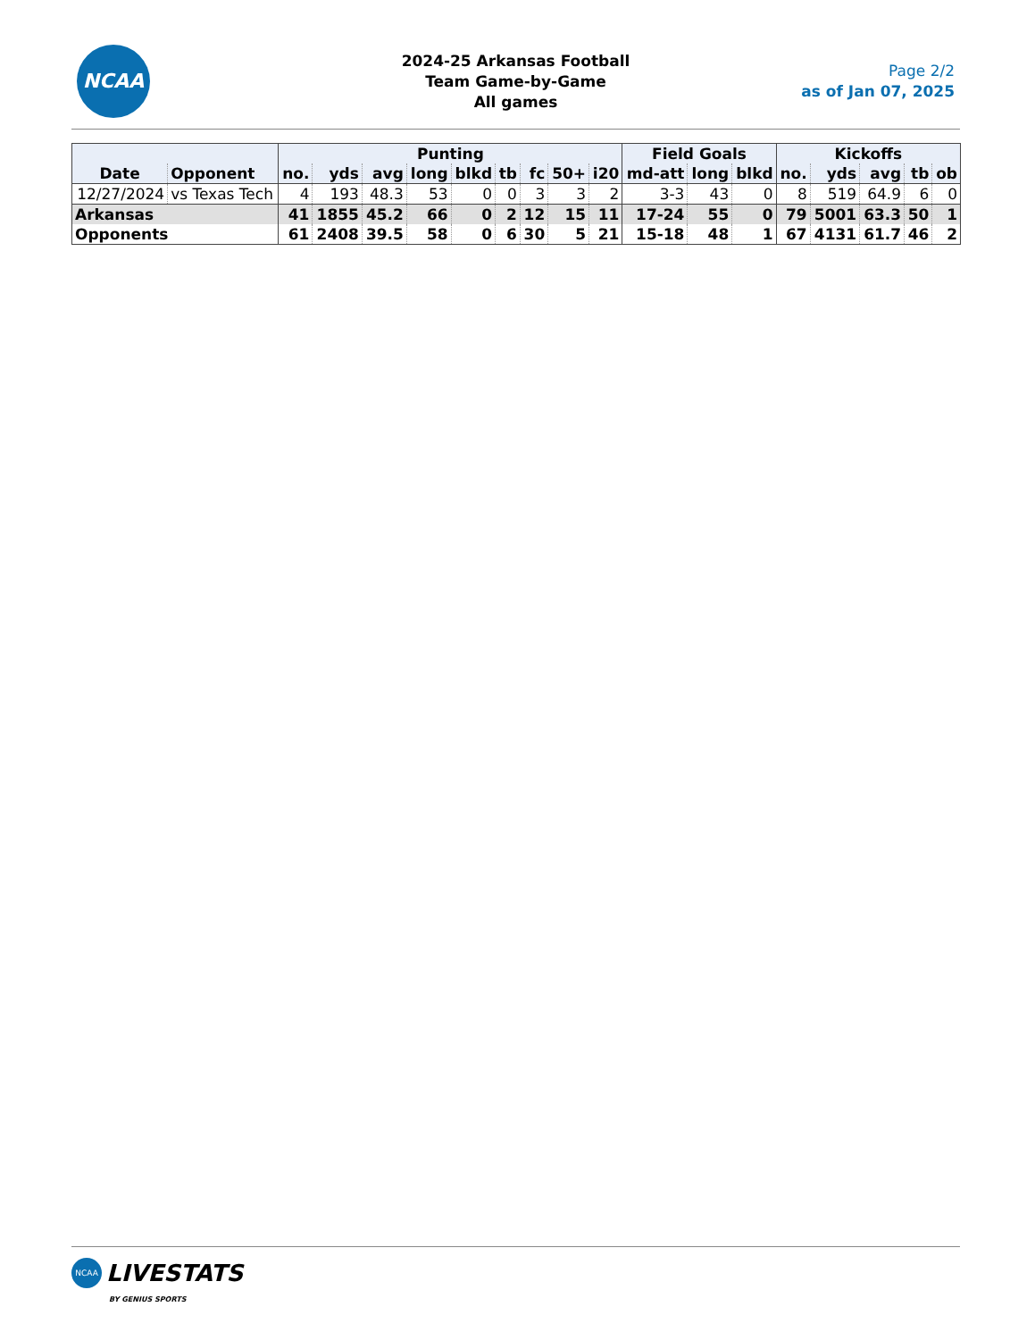NCAA
2024-25 Arkansas Football
Team Game-by-Game
All games
Page 2/2
as of Jan 07, 2025
| | | Punting | | | | | | | | | Field Goals | | | Kickoffs | | | | |
| --- | --- | --- | --- | --- | --- | --- | --- | --- | --- | --- | --- | --- | --- | --- | --- | --- | --- | --- |
| Date | Opponent | no. | yds | avg | long | blkd | tb | fc | 50+ | i20 | md-att | long | blkd | no. | yds | avg | tb | ob |
| 12/27/2024 | vs Texas Tech | 4 | 193 | 48.3 | 53 | 0 | 0 | 3 | 3 | 2 | 3-3 | 43 | 0 | 8 | 519 | 64.9 | 6 | 0 |
| Arkansas | | 41 | 1855 | 45.2 | 66 | 0 | 2 | 12 | 15 | 11 | 17-24 | 55 | 0 | 79 | 5001 | 63.3 | 50 | 1 |
| Opponents | | 61 | 2408 | 39.5 | 58 | 0 | 6 | 30 | 5 | 21 | 15-18 | 48 | 1 | 67 | 4131 | 61.7 | 46 | 2 |
NCAA LIVESTATS
BY GENIUS SPORTS